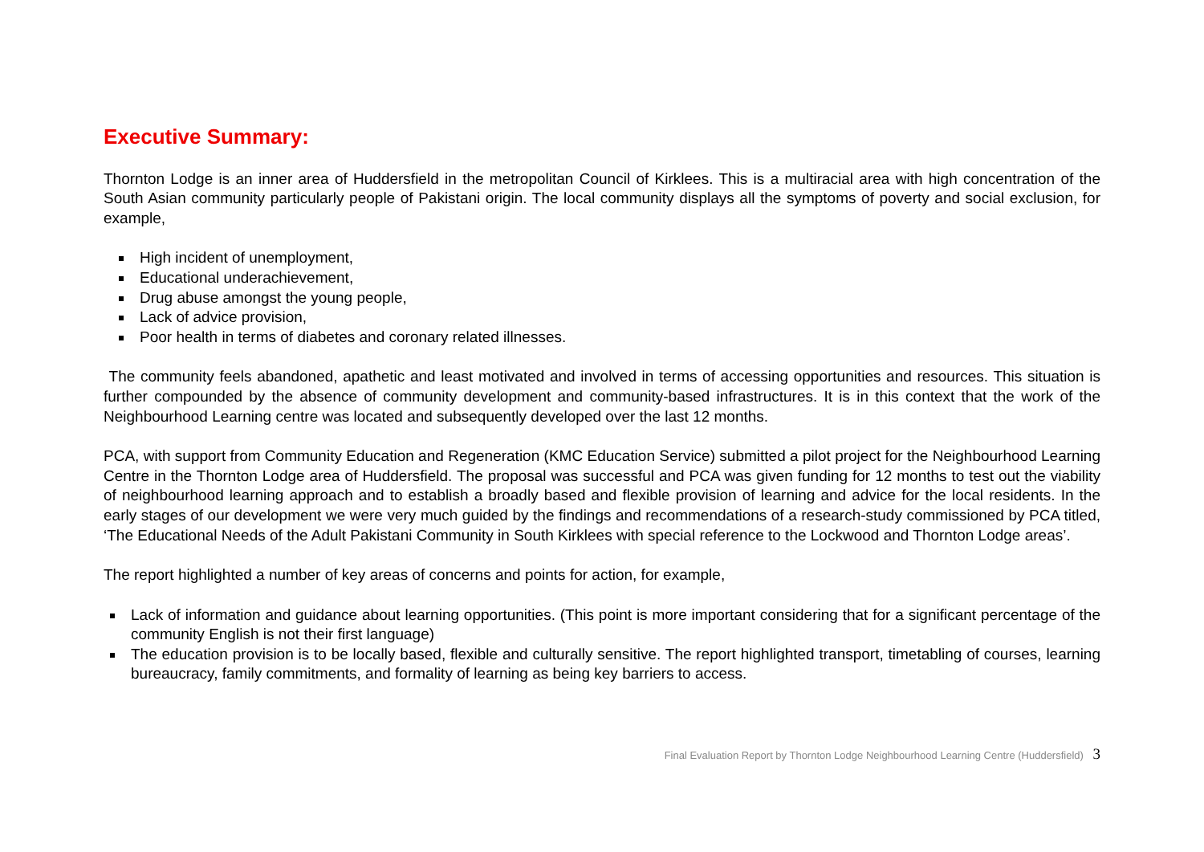Executive Summary:
Thornton Lodge is an inner area of Huddersfield in the metropolitan Council of Kirklees. This is a multiracial area with high concentration of the South Asian community particularly people of Pakistani origin. The local community displays all the symptoms of poverty and social exclusion, for example,
High incident of unemployment,
Educational underachievement,
Drug abuse amongst the young people,
Lack of advice provision,
Poor health in terms of diabetes and coronary related illnesses.
The community feels abandoned, apathetic and least motivated and involved in terms of accessing opportunities and resources. This situation is further compounded by the absence of community development and community-based infrastructures. It is in this context that the work of the Neighbourhood Learning centre was located and subsequently developed over the last 12 months.
PCA, with support from Community Education and Regeneration (KMC Education Service) submitted a pilot project for the Neighbourhood Learning Centre in the Thornton Lodge area of Huddersfield. The proposal was successful and PCA was given funding for 12 months to test out the viability of neighbourhood learning approach and to establish a broadly based and flexible provision of learning and advice for the local residents. In the early stages of our development we were very much guided by the findings and recommendations of a research-study commissioned by PCA titled, ‘The Educational Needs of the Adult Pakistani Community in South Kirklees with special reference to the Lockwood and Thornton Lodge areas’.
The report highlighted a number of key areas of concerns and points for action, for example,
Lack of information and guidance about learning opportunities. (This point is more important considering that for a significant percentage of the community English is not their first language)
The education provision is to be locally based, flexible and culturally sensitive. The report highlighted transport, timetabling of courses, learning bureaucracy, family commitments, and formality of learning as being key barriers to access.
Final Evaluation Report by Thornton Lodge Neighbourhood Learning Centre (Huddersfield) 3